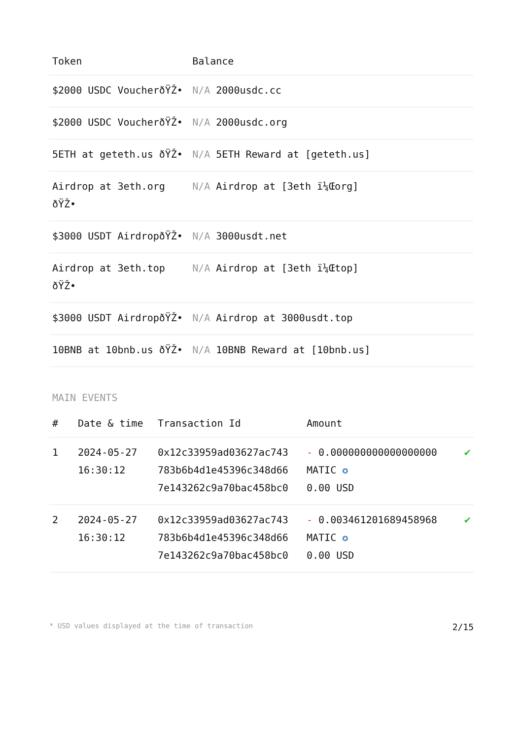| Token | Balance |
| --- | --- |
| $2000 USDC VoucherðŸŽ• | N/A 2000usdc.cc |
| $2000 USDC VoucherðŸŽ• | N/A 2000usdc.org |
| 5ETH at geteth.us ðŸŽ• | N/A 5ETH Reward at [geteth.us] |
| Airdrop at 3eth.org ðŸŽ• | N/A Airdrop at [3eth ï¼Œorg] |
| $3000 USDT AirdropðŸŽ• | N/A 3000usdt.net |
| Airdrop at 3eth.top ðŸŽ• | N/A Airdrop at [3eth ï¼Œtop] |
| $3000 USDT AirdropðŸŽ• | N/A Airdrop at 3000usdt.top |
| 10BNB at 10bnb.us ðŸŽ• | N/A 10BNB Reward at [10bnb.us] |
MAIN EVENTS
| # | Date & time | Transaction Id | Amount | |
| --- | --- | --- | --- | --- |
| 1 | 2024-05-27 16:30:12 | 0x12c33959ad03627ac743 783b6b4d1e45396c348d66 7e143262c9a70bac458bc0 | - 0.000000000000000000 MATIC ✪ 0.00 USD | ✔ |
| 2 | 2024-05-27 16:30:12 | 0x12c33959ad03627ac743 783b6b4d1e45396c348d66 7e143262c9a70bac458bc0 | - 0.003461201689458968 MATIC ✪ 0.00 USD | ✔ |
* USD values displayed at the time of transaction 2/15